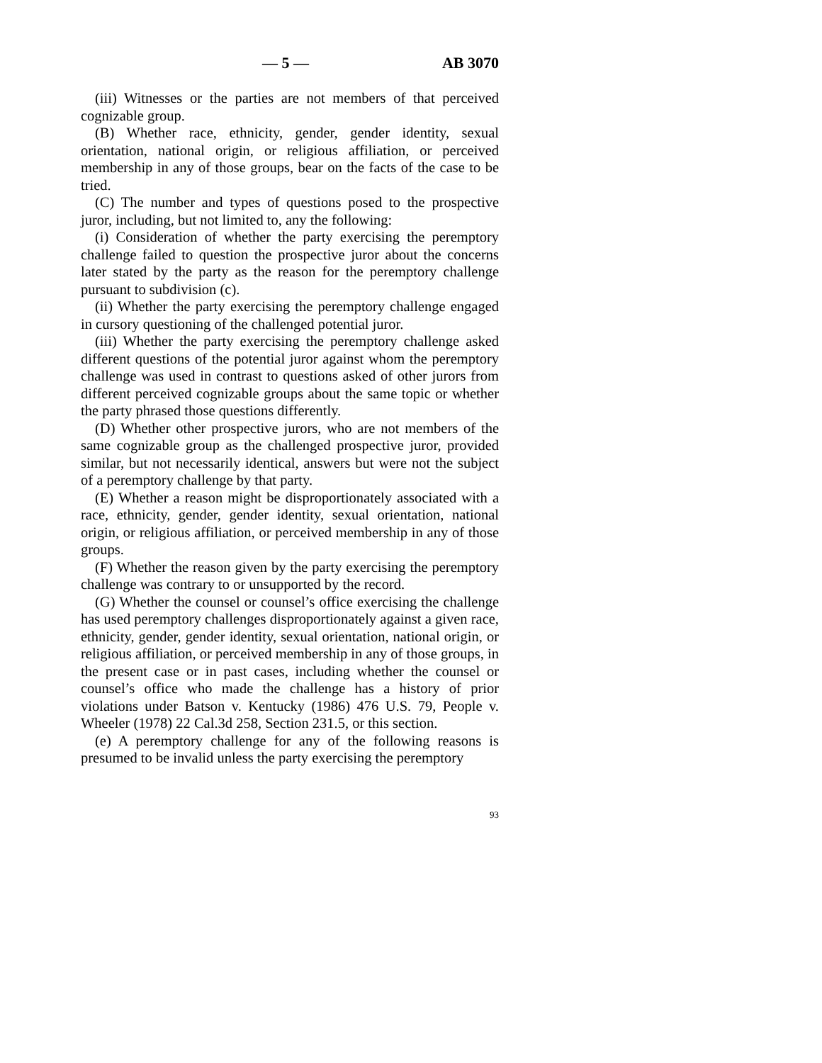— 5 — AB 3070
(iii) Witnesses or the parties are not members of that perceived cognizable group.
(B) Whether race, ethnicity, gender, gender identity, sexual orientation, national origin, or religious affiliation, or perceived membership in any of those groups, bear on the facts of the case to be tried.
(C) The number and types of questions posed to the prospective juror, including, but not limited to, any the following:
(i) Consideration of whether the party exercising the peremptory challenge failed to question the prospective juror about the concerns later stated by the party as the reason for the peremptory challenge pursuant to subdivision (c).
(ii) Whether the party exercising the peremptory challenge engaged in cursory questioning of the challenged potential juror.
(iii) Whether the party exercising the peremptory challenge asked different questions of the potential juror against whom the peremptory challenge was used in contrast to questions asked of other jurors from different perceived cognizable groups about the same topic or whether the party phrased those questions differently.
(D) Whether other prospective jurors, who are not members of the same cognizable group as the challenged prospective juror, provided similar, but not necessarily identical, answers but were not the subject of a peremptory challenge by that party.
(E) Whether a reason might be disproportionately associated with a race, ethnicity, gender, gender identity, sexual orientation, national origin, or religious affiliation, or perceived membership in any of those groups.
(F) Whether the reason given by the party exercising the peremptory challenge was contrary to or unsupported by the record.
(G) Whether the counsel or counsel’s office exercising the challenge has used peremptory challenges disproportionately against a given race, ethnicity, gender, gender identity, sexual orientation, national origin, or religious affiliation, or perceived membership in any of those groups, in the present case or in past cases, including whether the counsel or counsel’s office who made the challenge has a history of prior violations under Batson v. Kentucky (1986) 476 U.S. 79, People v. Wheeler (1978) 22 Cal.3d 258, Section 231.5, or this section.
(e) A peremptory challenge for any of the following reasons is presumed to be invalid unless the party exercising the peremptory
93